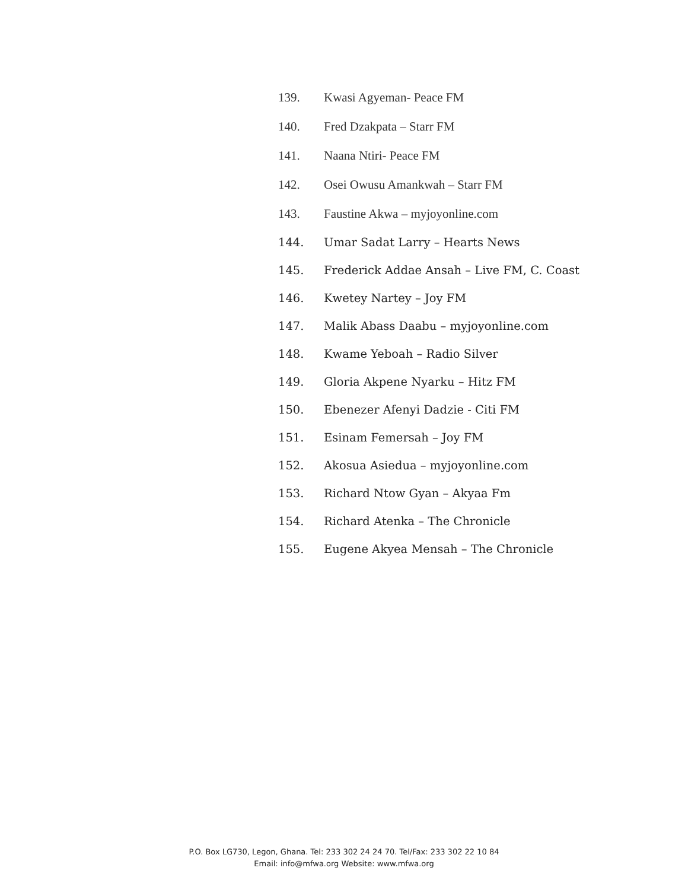139. Kwasi Agyeman- Peace FM
140. Fred Dzakpata – Starr FM
141. Naana Ntiri- Peace FM
142. Osei Owusu Amankwah – Starr FM
143. Faustine Akwa – myjoyonline.com
144. Umar Sadat Larry – Hearts News
145. Frederick Addae Ansah – Live FM, C. Coast
146. Kwetey Nartey – Joy FM
147. Malik Abass Daabu – myjoyonline.com
148. Kwame Yeboah – Radio Silver
149. Gloria Akpene Nyarku – Hitz FM
150. Ebenezer Afenyi Dadzie - Citi FM
151. Esinam Femersah – Joy FM
152. Akosua Asiedua – myjoyonline.com
153. Richard Ntow Gyan – Akyaa Fm
154. Richard Atenka – The Chronicle
155. Eugene Akyea Mensah – The Chronicle
P.O. Box LG730, Legon, Ghana. Tel: 233 302 24 24 70. Tel/Fax: 233 302 22 10 84
Email: info@mfwa.org Website: www.mfwa.org